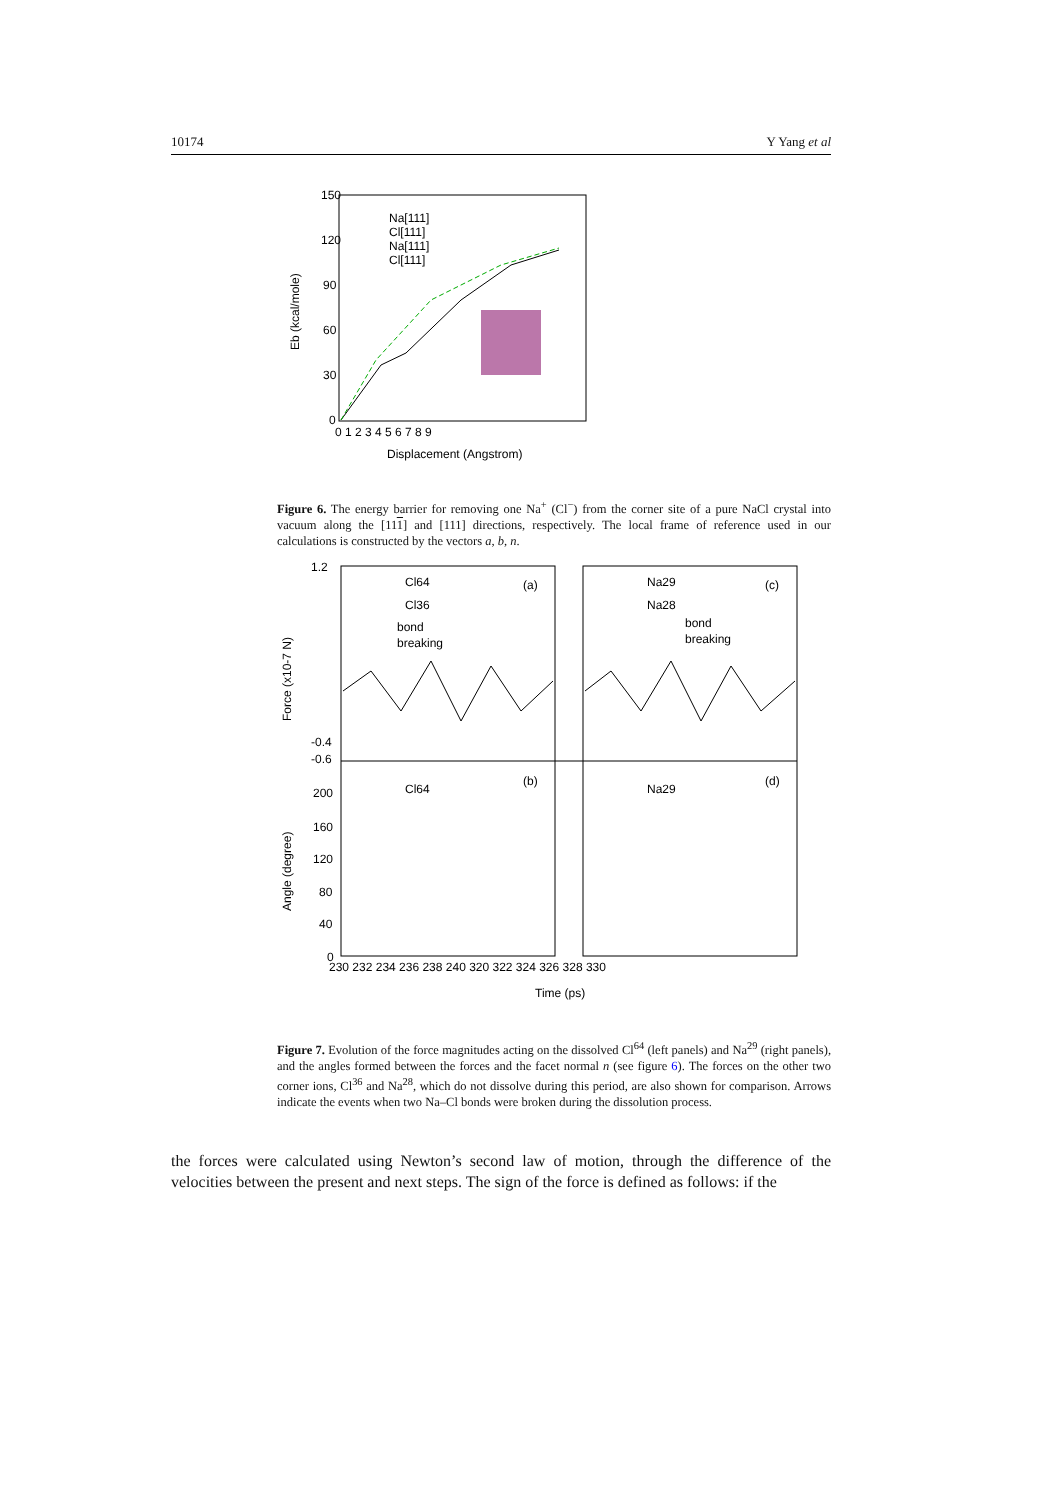10174 Y Yang et al
150
120
90
60
30
0
0 1 2 3 4 5 6 7 8 9
Displacement (Angstrom)
Eb (kcal/mole)
Na[111]
Cl[111]
Na[111]
Cl[111]
Figure 6. The energy barrier for removing one Na<sup>+</sup> (Cl<sup>−</sup>) from the corner site of a pure NaCl crystal into vacuum along the [111] and [111] directions, respectively. The local frame of reference used in our calculations is constructed by the vectors a, b, n.
Cl64
Cl36
(a)
bond
breaking
Na29
Na28
(c)
bond
breaking
Cl64
(b)
Na29
(d)
1.2
-0.4
-0.6
Force (x10-7 N)
Angle (degree)
200
160
120
80
40
0
230 232 234 236 238 240 320 322 324 326 328 330
Time (ps)
Figure 7. Evolution of the force magnitudes acting on the dissolved Cl<sup>64</sup> (left panels) and Na<sup>29</sup> (right panels), and the angles formed between the forces and the facet normal n (see figure 6). The forces on the other two corner ions, Cl<sup>36</sup> and Na<sup>28</sup>, which do not dissolve during this period, are also shown for comparison. Arrows indicate the events when two Na–Cl bonds were broken during the dissolution process.
the forces were calculated using Newton’s second law of motion, through the difference of the velocities between the present and next steps. The sign of the force is defined as follows: if the